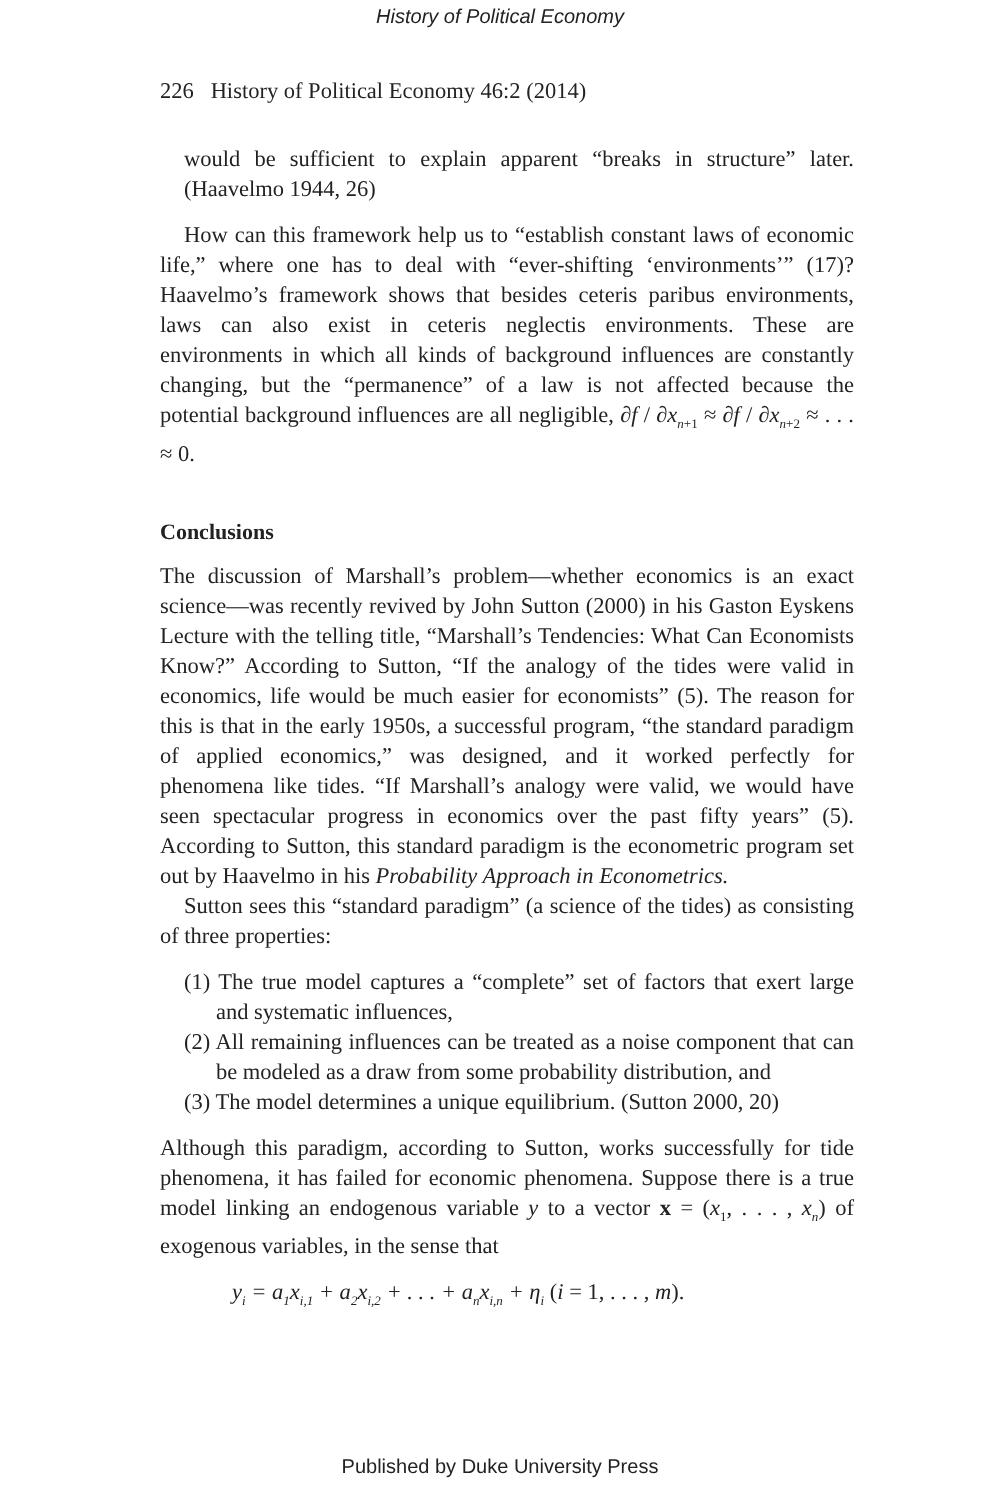History of Political Economy
226 History of Political Economy 46:2 (2014)
would be sufficient to explain apparent “breaks in structure” later. (Haavelmo 1944, 26)
How can this framework help us to “establish constant laws of economic life,” where one has to deal with “ever-shifting ‘environments’” (17)? Haavelmo’s framework shows that besides ceteris paribus environments, laws can also exist in ceteris neglectis environments. These are environments in which all kinds of background influences are constantly changing, but the “permanence” of a law is not affected because the potential background influences are all negligible, ∂f / ∂x<sub>n</sub><sub>+1</sub> ≈ ∂f / ∂x<sub>n</sub><sub>+2</sub> ≈ . . . ≈ 0.
Conclusions
The discussion of Marshall’s problem—whether economics is an exact science—was recently revived by John Sutton (2000) in his Gaston Eyskens Lecture with the telling title, “Marshall’s Tendencies: What Can Economists Know?” According to Sutton, “If the analogy of the tides were valid in economics, life would be much easier for economists” (5). The reason for this is that in the early 1950s, a successful program, “the standard paradigm of applied economics,” was designed, and it worked perfectly for phenomena like tides. “If Marshall’s analogy were valid, we would have seen spectacular progress in economics over the past fifty years” (5). According to Sutton, this standard paradigm is the econometric program set out by Haavelmo in his Probability Approach in Econometrics.
Sutton sees this “standard paradigm” (a science of the tides) as consisting of three properties:
(1) The true model captures a “complete” set of factors that exert large and systematic influences,
(2) All remaining influences can be treated as a noise component that can be modeled as a draw from some probability distribution, and
(3) The model determines a unique equilibrium. (Sutton 2000, 20)
Although this paradigm, according to Sutton, works successfully for tide phenomena, it has failed for economic phenomena. Suppose there is a true model linking an endogenous variable y to a vector x = (x<sub>1</sub>, . . . , x<sub>n</sub>) of exogenous variables, in the sense that
y<sub>i</sub> = a<sub>1</sub>x<sub>i,1</sub> + a<sub>2</sub>x<sub>i,2</sub> + . . . + a<sub>n</sub>x<sub>i,n</sub> + η<sub>i</sub> (i = 1, . . . , m).
Published by Duke University Press